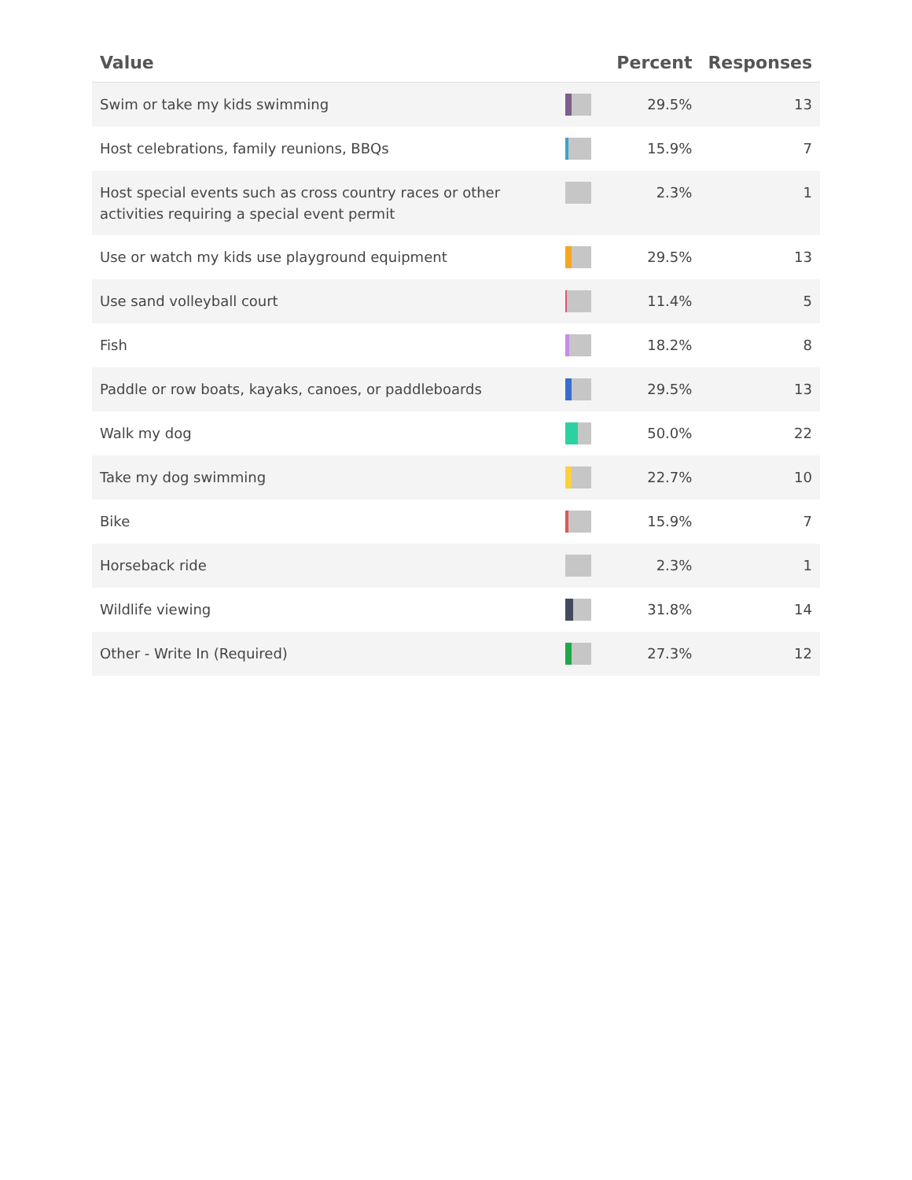| Value | | Percent | Responses |
| --- | --- | --- | --- |
| Swim or take my kids swimming | | 29.5% | 13 |
| Host celebrations, family reunions, BBQs | | 15.9% | 7 |
| Host special events such as cross country races or other activities requiring a special event permit | | 2.3% | 1 |
| Use or watch my kids use playground equipment | | 29.5% | 13 |
| Use sand volleyball court | | 11.4% | 5 |
| Fish | | 18.2% | 8 |
| Paddle or row boats, kayaks, canoes, or paddleboards | | 29.5% | 13 |
| Walk my dog | | 50.0% | 22 |
| Take my dog swimming | | 22.7% | 10 |
| Bike | | 15.9% | 7 |
| Horseback ride | | 2.3% | 1 |
| Wildlife viewing | | 31.8% | 14 |
| Other - Write In (Required) | | 27.3% | 12 |